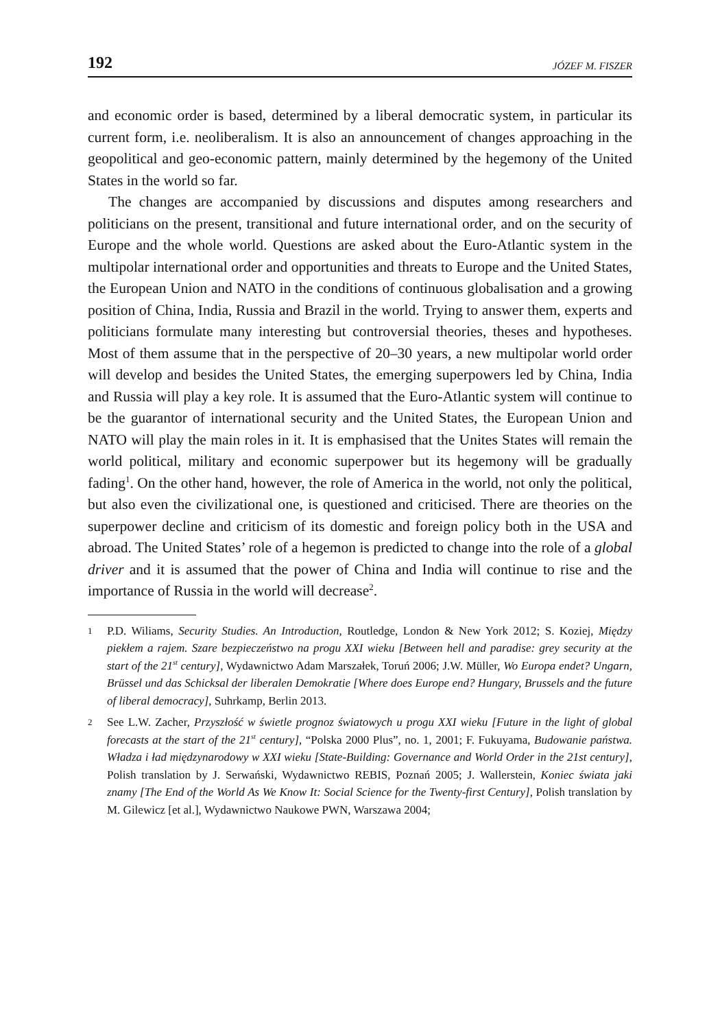192 JÓZEF M. FISZER
and economic order is based, determined by a liberal democratic system, in particular its current form, i.e. neoliberalism. It is also an announcement of changes approaching in the geopolitical and geo-economic pattern, mainly determined by the hegemony of the United States in the world so far.
The changes are accompanied by discussions and disputes among researchers and politicians on the present, transitional and future international order, and on the security of Europe and the whole world. Questions are asked about the Euro-Atlantic system in the multipolar international order and opportunities and threats to Europe and the United States, the European Union and NATO in the conditions of continuous globalisation and a growing position of China, India, Russia and Brazil in the world. Trying to answer them, experts and politicians formulate many interesting but controversial theories, theses and hypotheses. Most of them assume that in the perspective of 20–30 years, a new multipolar world order will develop and besides the United States, the emerging superpowers led by China, India and Russia will play a key role. It is assumed that the Euro-Atlantic system will continue to be the guarantor of international security and the United States, the European Union and NATO will play the main roles in it. It is emphasised that the Unites States will remain the world political, military and economic superpower but its hegemony will be gradually fading<sup>1</sup>. On the other hand, however, the role of America in the world, not only the political, but also even the civilizational one, is questioned and criticised. There are theories on the superpower decline and criticism of its domestic and foreign policy both in the USA and abroad. The United States’ role of a hegemon is predicted to change into the role of a global driver and it is assumed that the power of China and India will continue to rise and the importance of Russia in the world will decrease<sup>2</sup>.
1 P.D. Wiliams, Security Studies. An Introduction, Routledge, London & New York 2012; S. Koziej, Między piekłem a rajem. Szare bezpieczeństwo na progu XXI wieku [Between hell and paradise: grey security at the start of the 21<sup>st</sup> century], Wydawnictwo Adam Marszałek, Toruń 2006; J.W. Müller, Wo Europa endet? Ungarn, Brüssel und das Schicksal der liberalen Demokratie [Where does Europe end? Hungary, Brussels and the future of liberal democracy], Suhrkamp, Berlin 2013.
2 See L.W. Zacher, Przyszłość w świetle prognoz światowych u progu XXI wieku [Future in the light of global forecasts at the start of the 21<sup>st</sup> century], “Polska 2000 Plus”, no. 1, 2001; F. Fukuyama, Budowanie państwa. Władza i ład międzynarodowy w XXI wieku [State-Building: Governance and World Order in the 21st century], Polish translation by J. Serwański, Wydawnictwo REBIS, Poznań 2005; J. Wallerstein, Koniec świata jaki znamy [The End of the World As We Know It: Social Science for the Twenty-first Century], Polish translation by M. Gilewicz [et al.], Wydawnictwo Naukowe PWN, Warszawa 2004;